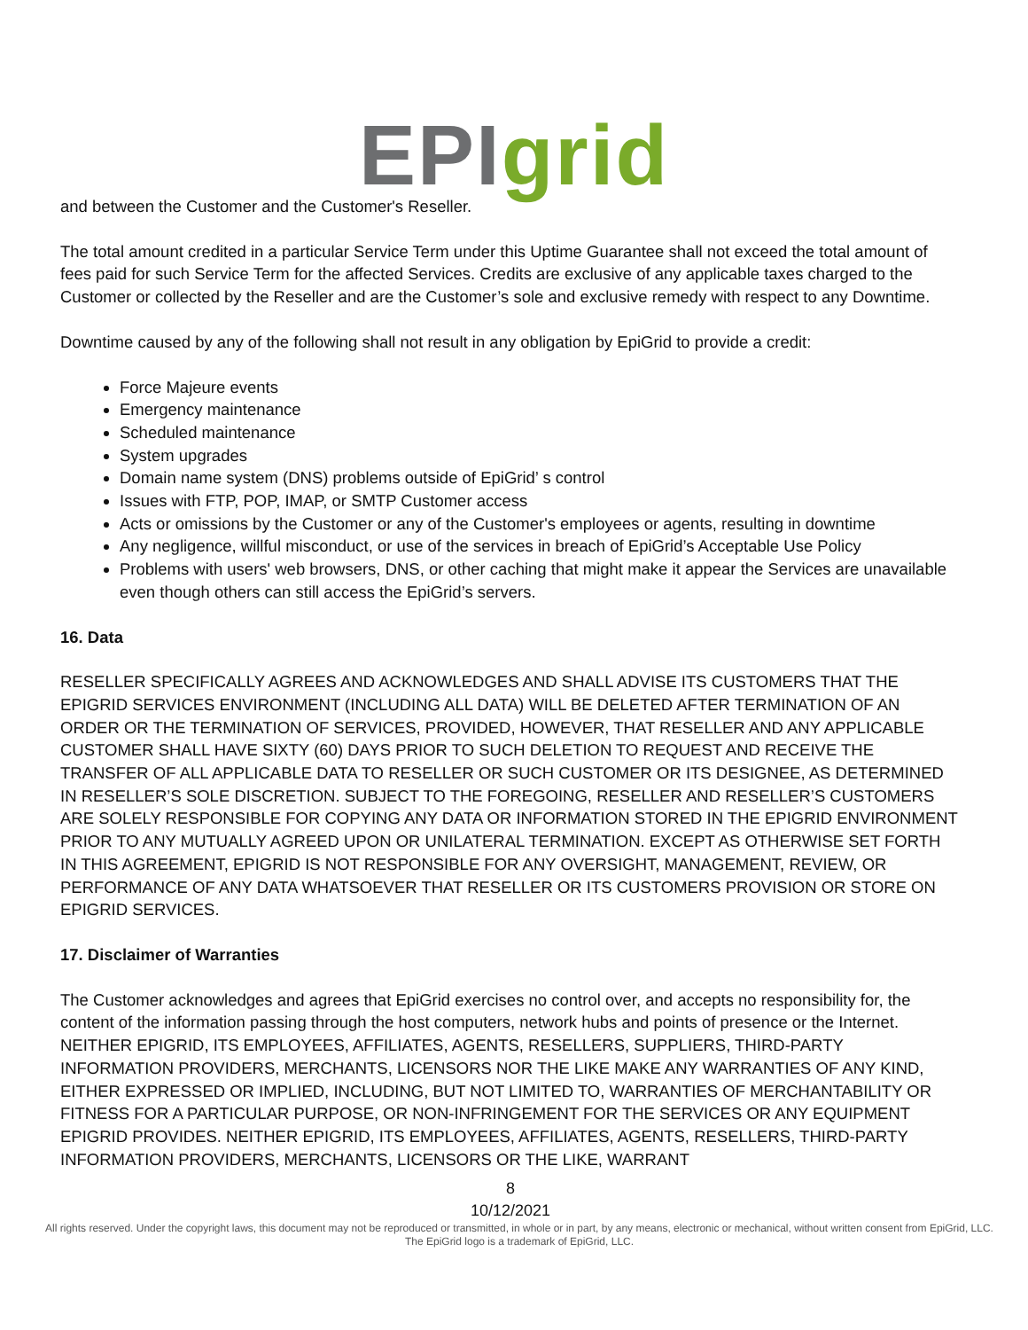EPI grid
and between the Customer and the Customer's Reseller.
The total amount credited in a particular Service Term under this Uptime Guarantee shall not exceed the total amount of fees paid for such Service Term for the affected Services. Credits are exclusive of any applicable taxes charged to the Customer or collected by the Reseller and are the Customer’s sole and exclusive remedy with respect to any Downtime.
Downtime caused by any of the following shall not result in any obligation by EpiGrid to provide a credit:
Force Majeure events
Emergency maintenance
Scheduled maintenance
System upgrades
Domain name system (DNS) problems outside of EpiGrid’ s control
Issues with FTP, POP, IMAP, or SMTP Customer access
Acts or omissions by the Customer or any of the Customer's employees or agents, resulting in downtime
Any negligence, willful misconduct, or use of the services in breach of EpiGrid’s Acceptable Use Policy
Problems with users' web browsers, DNS, or other caching that might make it appear the Services are unavailable even though others can still access the EpiGrid’s servers.
16. Data
RESELLER SPECIFICALLY AGREES AND ACKNOWLEDGES AND SHALL ADVISE ITS CUSTOMERS THAT THE EPIGRID SERVICES ENVIRONMENT (INCLUDING ALL DATA) WILL BE DELETED AFTER TERMINATION OF AN ORDER OR THE TERMINATION OF SERVICES, PROVIDED, HOWEVER, THAT RESELLER AND ANY APPLICABLE CUSTOMER SHALL HAVE SIXTY (60) DAYS PRIOR TO SUCH DELETION TO REQUEST AND RECEIVE THE TRANSFER OF ALL APPLICABLE DATA TO RESELLER OR SUCH CUSTOMER OR ITS DESIGNEE, AS DETERMINED IN RESELLER’S SOLE DISCRETION. SUBJECT TO THE FOREGOING, RESELLER AND RESELLER’S CUSTOMERS ARE SOLELY RESPONSIBLE FOR COPYING ANY DATA OR INFORMATION STORED IN THE EPIGRID ENVIRONMENT PRIOR TO ANY MUTUALLY AGREED UPON OR UNILATERAL TERMINATION. EXCEPT AS OTHERWISE SET FORTH IN THIS AGREEMENT, EPIGRID IS NOT RESPONSIBLE FOR ANY OVERSIGHT, MANAGEMENT, REVIEW, OR PERFORMANCE OF ANY DATA WHATSOEVER THAT RESELLER OR ITS CUSTOMERS PROVISION OR STORE ON EPIGRID SERVICES.
17. Disclaimer of Warranties
The Customer acknowledges and agrees that EpiGrid exercises no control over, and accepts no responsibility for, the content of the information passing through the host computers, network hubs and points of presence or the Internet. NEITHER EPIGRID, ITS EMPLOYEES, AFFILIATES, AGENTS, RESELLERS, SUPPLIERS, THIRD-PARTY INFORMATION PROVIDERS, MERCHANTS, LICENSORS NOR THE LIKE MAKE ANY WARRANTIES OF ANY KIND, EITHER EXPRESSED OR IMPLIED, INCLUDING, BUT NOT LIMITED TO, WARRANTIES OF MERCHANTABILITY OR FITNESS FOR A PARTICULAR PURPOSE, OR NON-INFRINGEMENT FOR THE SERVICES OR ANY EQUIPMENT EPIGRID PROVIDES. NEITHER EPIGRID, ITS EMPLOYEES, AFFILIATES, AGENTS, RESELLERS, THIRD-PARTY INFORMATION PROVIDERS, MERCHANTS, LICENSORS OR THE LIKE, WARRANT
8
10/12/2021
All rights reserved. Under the copyright laws, this document may not be reproduced or transmitted, in whole or in part, by any means, electronic or mechanical, without written consent from EpiGrid, LLC. The EpiGrid logo is a trademark of EpiGrid, LLC.